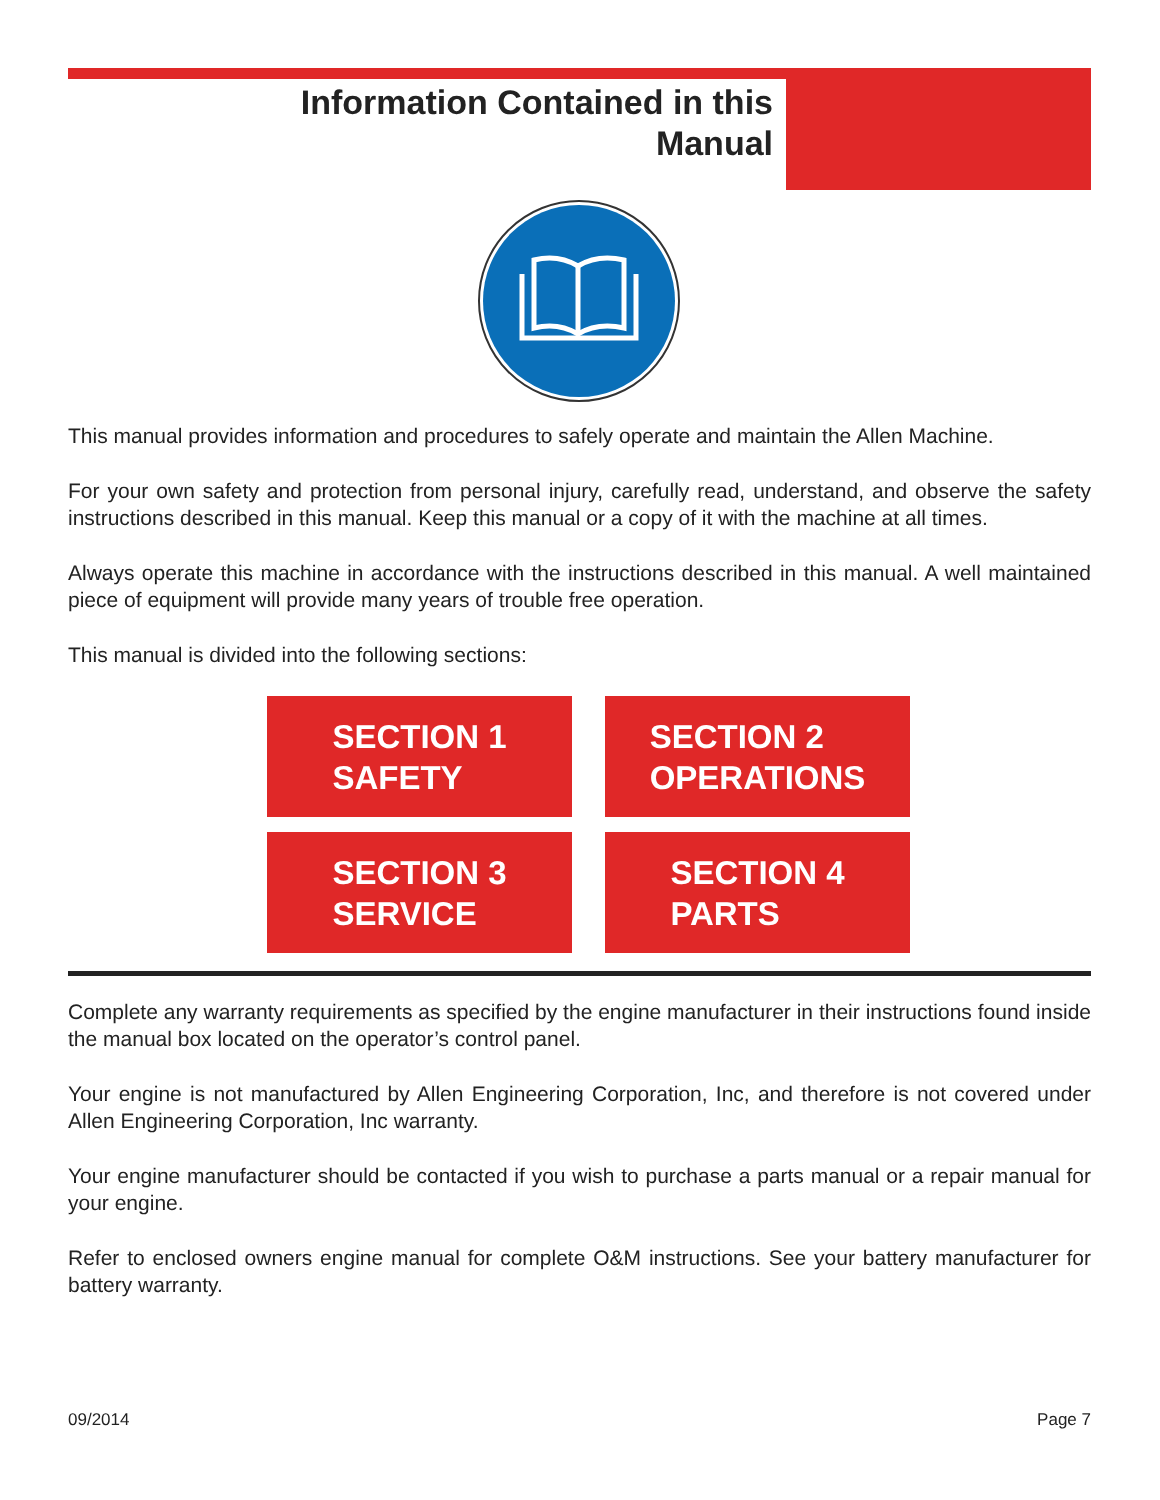Information Contained in this
Manual
This manual provides information and procedures to safely operate and maintain the Allen Machine.
For your own safety and protection from personal injury, carefully read, understand, and observe the safety instructions described in this manual. Keep this manual or a copy of it with the machine at all times.
Always operate this machine in accordance with the instructions described in this manual. A well maintained piece of equipment will provide many years of trouble free operation.
This manual is divided into the following sections:
SECTION 1
SAFETY
SECTION 2
OPERATIONS
SECTION 3
SERVICE
SECTION 4
PARTS
Complete any warranty requirements as specified by the engine manufacturer in their instructions found inside the manual box located on the operator’s control panel.
Your engine is not manufactured by Allen Engineering Corporation, Inc, and therefore is not covered under Allen Engineering Corporation, Inc warranty.
Your engine manufacturer should be contacted if you wish to purchase a parts manual or a repair manual for your engine.
Refer to enclosed owners engine manual for complete O&M instructions. See your battery manufacturer for battery warranty.
09/2014 Page 7